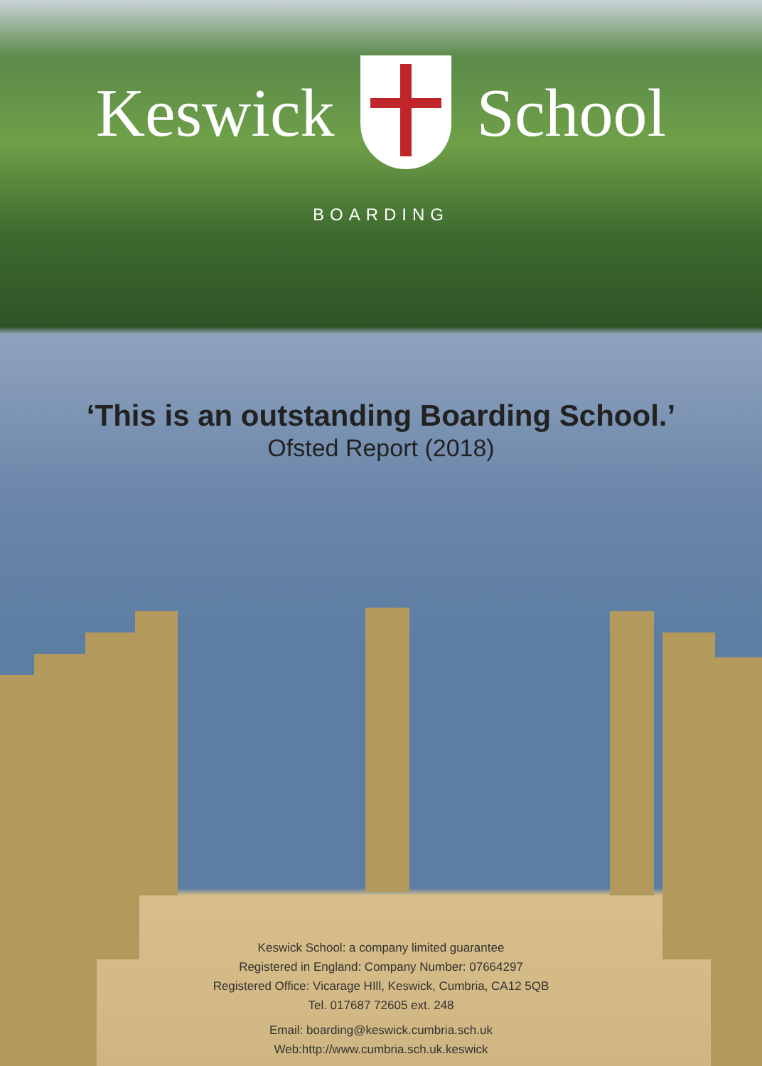Keswick School
BOARDING
‘This is an outstanding Boarding School.’
Ofsted Report (2018)
Keswick School: a company limited guarantee
Registered in England: Company Number: 07664297
Registered Office: Vicarage HIll, Keswick, Cumbria, CA12 5QB
Tel. 017687 72605 ext. 248
Email: boarding@keswick.cumbria.sch.uk
Web:http://www.cumbria.sch.uk.keswick